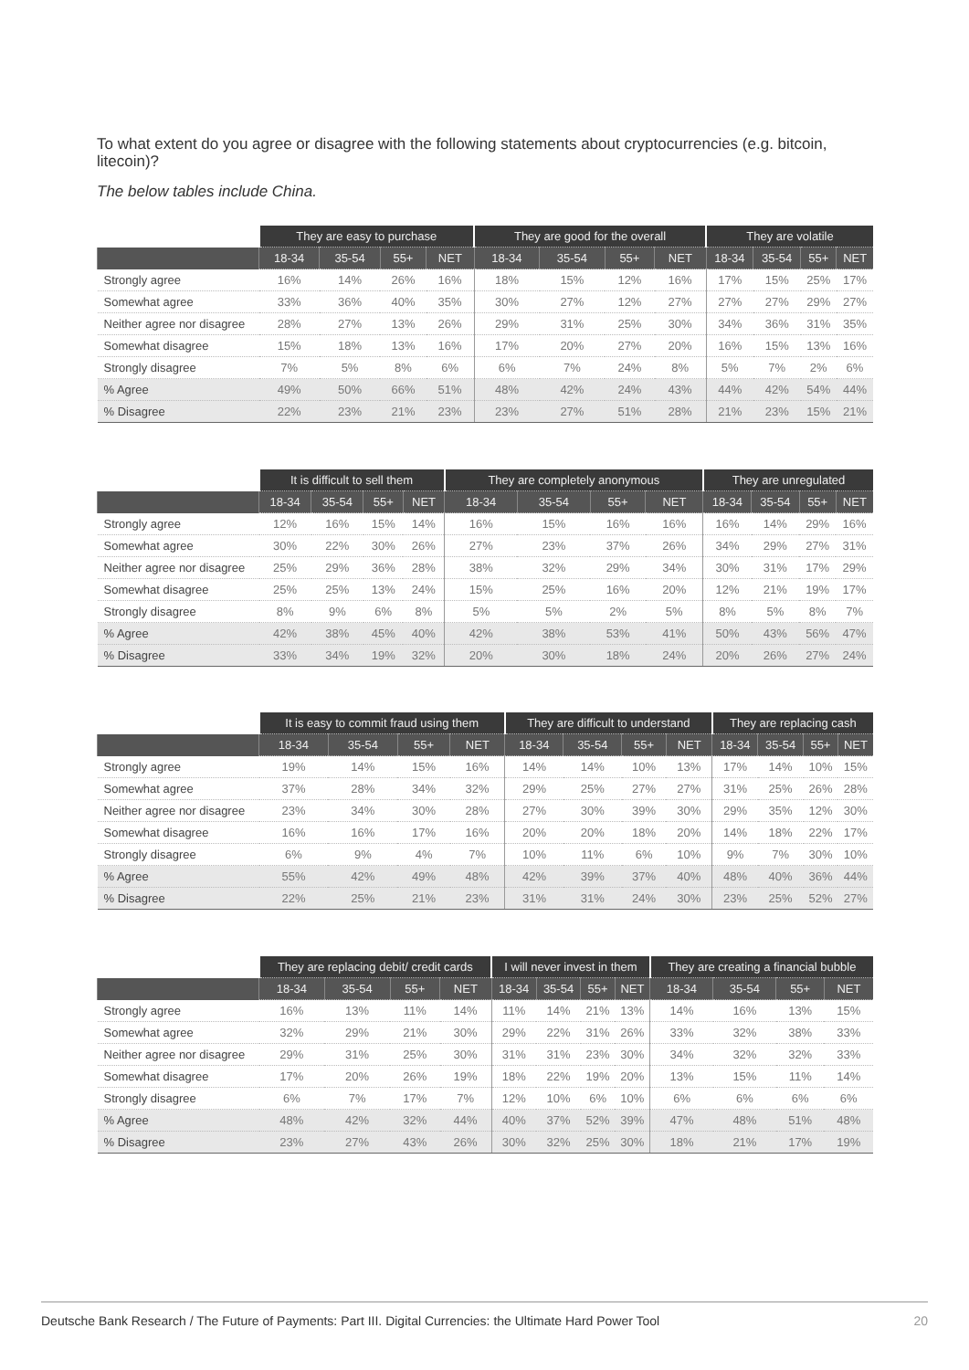To what extent do you agree or disagree with the following statements about cryptocurrencies (e.g. bitcoin, litecoin)?
The below tables include China.
| | They are easy to purchase | | | | They are good for the overall | | | | They are volatile | | | |
| --- | --- | --- | --- | --- | --- | --- | --- | --- | --- | --- | --- | --- |
| | 18-34 | 35-54 | 55+ | NET | 18-34 | 35-54 | 55+ | NET | 18-34 | 35-54 | 55+ | NET |
| Strongly agree | 16% | 14% | 26% | 16% | 18% | 15% | 12% | 16% | 17% | 15% | 25% | 17% |
| Somewhat agree | 33% | 36% | 40% | 35% | 30% | 27% | 12% | 27% | 27% | 27% | 29% | 27% |
| Neither agree nor disagree | 28% | 27% | 13% | 26% | 29% | 31% | 25% | 30% | 34% | 36% | 31% | 35% |
| Somewhat disagree | 15% | 18% | 13% | 16% | 17% | 20% | 27% | 20% | 16% | 15% | 13% | 16% |
| Strongly disagree | 7% | 5% | 8% | 6% | 6% | 7% | 24% | 8% | 5% | 7% | 2% | 6% |
| % Agree | 49% | 50% | 66% | 51% | 48% | 42% | 24% | 43% | 44% | 42% | 54% | 44% |
| % Disagree | 22% | 23% | 21% | 23% | 23% | 27% | 51% | 28% | 21% | 23% | 15% | 21% |
| | It is difficult to sell them | | | | They are completely anonymous | | | | They are unregulated | | | |
| --- | --- | --- | --- | --- | --- | --- | --- | --- | --- | --- | --- | --- |
| | 18-34 | 35-54 | 55+ | NET | 18-34 | 35-54 | 55+ | NET | 18-34 | 35-54 | 55+ | NET |
| Strongly agree | 12% | 16% | 15% | 14% | 16% | 15% | 16% | 16% | 16% | 14% | 29% | 16% |
| Somewhat agree | 30% | 22% | 30% | 26% | 27% | 23% | 37% | 26% | 34% | 29% | 27% | 31% |
| Neither agree nor disagree | 25% | 29% | 36% | 28% | 38% | 32% | 29% | 34% | 30% | 31% | 17% | 29% |
| Somewhat disagree | 25% | 25% | 13% | 24% | 15% | 25% | 16% | 20% | 12% | 21% | 19% | 17% |
| Strongly disagree | 8% | 9% | 6% | 8% | 5% | 5% | 2% | 5% | 8% | 5% | 8% | 7% |
| % Agree | 42% | 38% | 45% | 40% | 42% | 38% | 53% | 41% | 50% | 43% | 56% | 47% |
| % Disagree | 33% | 34% | 19% | 32% | 20% | 30% | 18% | 24% | 20% | 26% | 27% | 24% |
| | It is easy to commit fraud using them | | | | They are difficult to understand | | | | They are replacing cash | | | |
| --- | --- | --- | --- | --- | --- | --- | --- | --- | --- | --- | --- | --- |
| | 18-34 | 35-54 | 55+ | NET | 18-34 | 35-54 | 55+ | NET | 18-34 | 35-54 | 55+ | NET |
| Strongly agree | 19% | 14% | 15% | 16% | 14% | 14% | 10% | 13% | 17% | 14% | 10% | 15% |
| Somewhat agree | 37% | 28% | 34% | 32% | 29% | 25% | 27% | 27% | 31% | 25% | 26% | 28% |
| Neither agree nor disagree | 23% | 34% | 30% | 28% | 27% | 30% | 39% | 30% | 29% | 35% | 12% | 30% |
| Somewhat disagree | 16% | 16% | 17% | 16% | 20% | 20% | 18% | 20% | 14% | 18% | 22% | 17% |
| Strongly disagree | 6% | 9% | 4% | 7% | 10% | 11% | 6% | 10% | 9% | 7% | 30% | 10% |
| % Agree | 55% | 42% | 49% | 48% | 42% | 39% | 37% | 40% | 48% | 40% | 36% | 44% |
| % Disagree | 22% | 25% | 21% | 23% | 31% | 31% | 24% | 30% | 23% | 25% | 52% | 27% |
| | They are replacing debit/ credit cards | | | | I will never invest in them | | | | They are creating a financial bubble | | | |
| --- | --- | --- | --- | --- | --- | --- | --- | --- | --- | --- | --- | --- |
| | 18-34 | 35-54 | 55+ | NET | 18-34 | 35-54 | 55+ | NET | 18-34 | 35-54 | 55+ | NET |
| Strongly agree | 16% | 13% | 11% | 14% | 11% | 14% | 21% | 13% | 14% | 16% | 13% | 15% |
| Somewhat agree | 32% | 29% | 21% | 30% | 29% | 22% | 31% | 26% | 33% | 32% | 38% | 33% |
| Neither agree nor disagree | 29% | 31% | 25% | 30% | 31% | 31% | 23% | 30% | 34% | 32% | 32% | 33% |
| Somewhat disagree | 17% | 20% | 26% | 19% | 18% | 22% | 19% | 20% | 13% | 15% | 11% | 14% |
| Strongly disagree | 6% | 7% | 17% | 7% | 12% | 10% | 6% | 10% | 6% | 6% | 6% | 6% |
| % Agree | 48% | 42% | 32% | 44% | 40% | 37% | 52% | 39% | 47% | 48% | 51% | 48% |
| % Disagree | 23% | 27% | 43% | 26% | 30% | 32% | 25% | 30% | 18% | 21% | 17% | 19% |
Deutsche Bank Research / The Future of Payments: Part III. Digital Currencies: the Ultimate Hard Power Tool 20